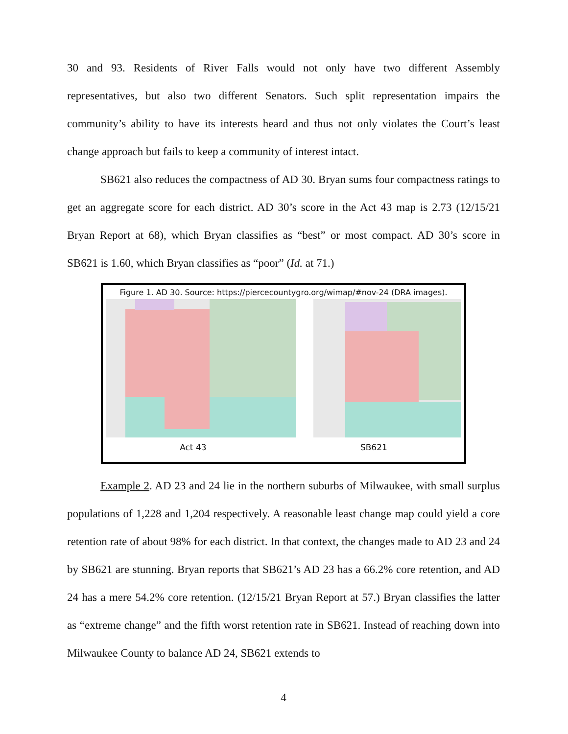30 and 93. Residents of River Falls would not only have two different Assembly representatives, but also two different Senators. Such split representation impairs the community’s ability to have its interests heard and thus not only violates the Court’s least change approach but fails to keep a community of interest intact.
SB621 also reduces the compactness of AD 30. Bryan sums four compactness ratings to get an aggregate score for each district. AD 30’s score in the Act 43 map is 2.73 (12/15/21 Bryan Report at 68), which Bryan classifies as “best” or most compact. AD 30’s score in SB621 is 1.60, which Bryan classifies as “poor” (Id. at 71.)
Figure 1. AD 30. Source: https://piercecountygro.org/wimap/#nov-24 (DRA images).
Act 43 SB621
Example 2. AD 23 and 24 lie in the northern suburbs of Milwaukee, with small surplus populations of 1,228 and 1,204 respectively. A reasonable least change map could yield a core retention rate of about 98% for each district. In that context, the changes made to AD 23 and 24 by SB621 are stunning. Bryan reports that SB621’s AD 23 has a 66.2% core retention, and AD 24 has a mere 54.2% core retention. (12/15/21 Bryan Report at 57.) Bryan classifies the latter as “extreme change” and the fifth worst retention rate in SB621. Instead of reaching down into Milwaukee County to balance AD 24, SB621 extends to
4